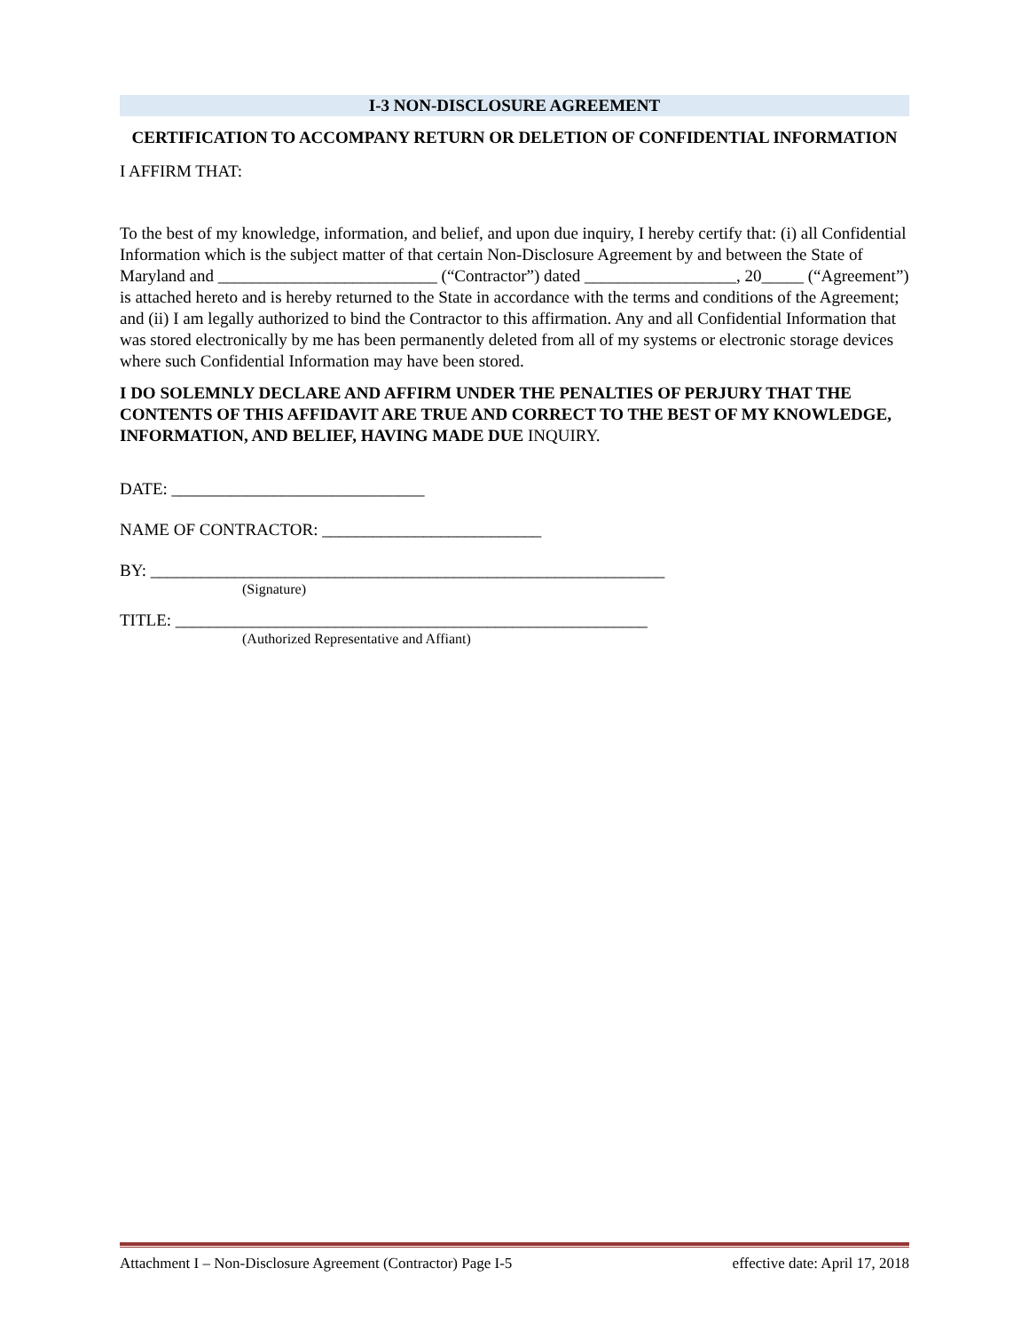I-3 NON-DISCLOSURE AGREEMENT
CERTIFICATION TO ACCOMPANY RETURN OR DELETION OF CONFIDENTIAL INFORMATION
I AFFIRM THAT:
To the best of my knowledge, information, and belief, and upon due inquiry, I hereby certify that: (i) all Confidential Information which is the subject matter of that certain Non-Disclosure Agreement by and between the State of Maryland and __________________________ (“Contractor”) dated __________________, 20_____ (“Agreement”) is attached hereto and is hereby returned to the State in accordance with the terms and conditions of the Agreement; and (ii) I am legally authorized to bind the Contractor to this affirmation. Any and all Confidential Information that was stored electronically by me has been permanently deleted from all of my systems or electronic storage devices where such Confidential Information may have been stored.
I DO SOLEMNLY DECLARE AND AFFIRM UNDER THE PENALTIES OF PERJURY THAT THE CONTENTS OF THIS AFFIDAVIT ARE TRUE AND CORRECT TO THE BEST OF MY KNOWLEDGE, INFORMATION, AND BELIEF, HAVING MADE DUE INQUIRY.
DATE: ______________________________
NAME OF CONTRACTOR: __________________________
BY: _____________________________________________________________
(Signature)
TITLE: ________________________________________________________
(Authorized Representative and Affiant)
Attachment I – Non-Disclosure Agreement (Contractor) Page I-5 effective date: April 17, 2018